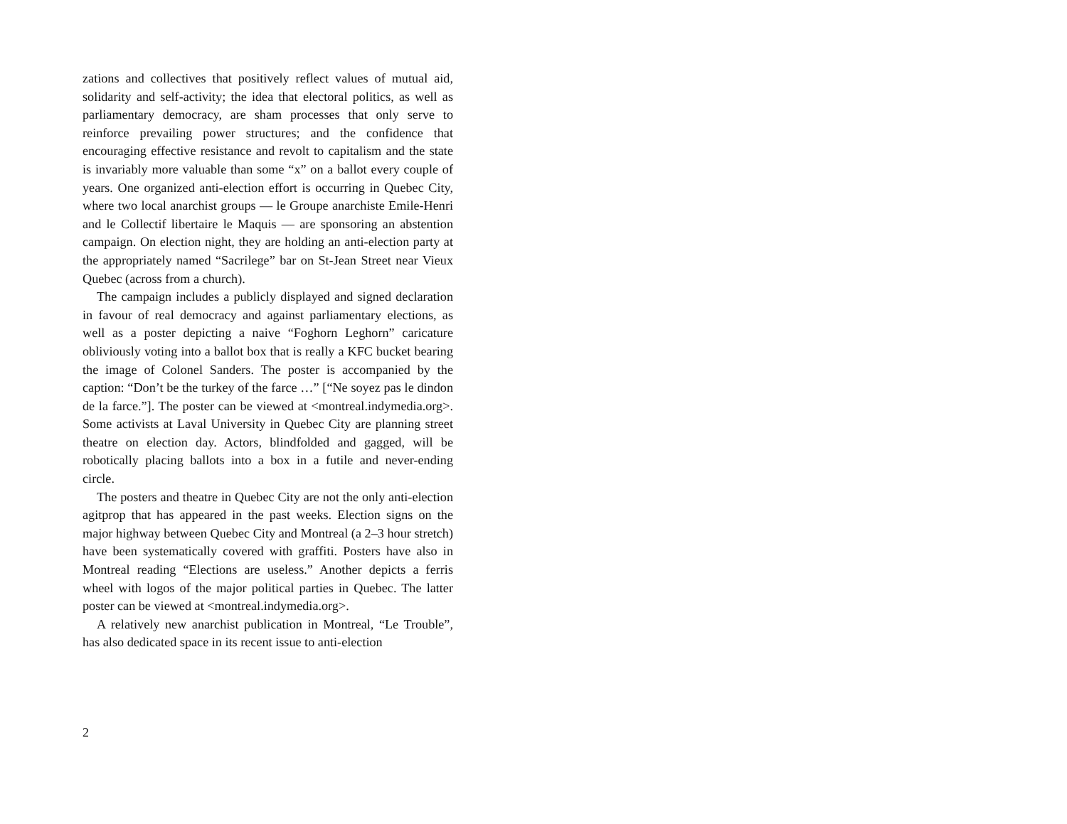zations and collectives that positively reflect values of mutual aid, solidarity and self-activity; the idea that electoral politics, as well as parliamentary democracy, are sham processes that only serve to reinforce prevailing power structures; and the confidence that encouraging effective resistance and revolt to capitalism and the state is invariably more valuable than some “x” on a ballot every couple of years. One organized anti-election effort is occurring in Quebec City, where two local anarchist groups — le Groupe anarchiste Emile-Henri and le Collectif libertaire le Maquis — are sponsoring an abstention campaign. On election night, they are holding an anti-election party at the appropriately named “Sacrilege” bar on St-Jean Street near Vieux Quebec (across from a church).
The campaign includes a publicly displayed and signed declaration in favour of real democracy and against parliamentary elections, as well as a poster depicting a naive “Foghorn Leghorn” caricature obliviously voting into a ballot box that is really a KFC bucket bearing the image of Colonel Sanders. The poster is accompanied by the caption: “Don’t be the turkey of the farce …” [“Ne soyez pas le dindon de la farce.”]. The poster can be viewed at <montreal.indymedia.org>. Some activists at Laval University in Quebec City are planning street theatre on election day. Actors, blindfolded and gagged, will be robotically placing ballots into a box in a futile and never-ending circle.
The posters and theatre in Quebec City are not the only anti-election agitprop that has appeared in the past weeks. Election signs on the major highway between Quebec City and Montreal (a 2–3 hour stretch) have been systematically covered with graffiti. Posters have also in Montreal reading “Elections are useless.” Another depicts a ferris wheel with logos of the major political parties in Quebec. The latter poster can be viewed at <montreal.indymedia.org>.
A relatively new anarchist publication in Montreal, “Le Trouble”, has also dedicated space in its recent issue to anti-election
2